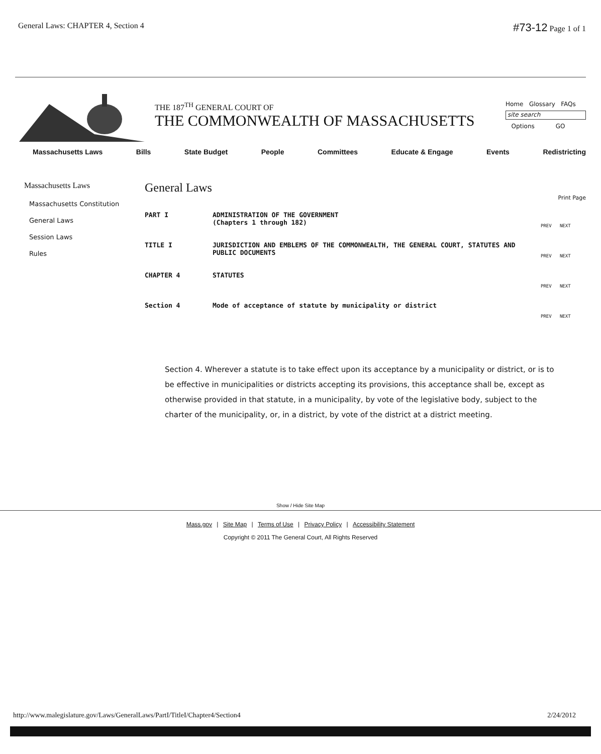General Laws: CHAPTER 4, Section 4
#73-12 Page 1 of 1
THE 187<sup>TH</sup> GENERAL COURT OF
THE COMMONWEALTH OF MASSACHUSETTS
Home Glossary FAQs
site search
Options GO
Massachusetts Laws Bills State Budget People Committees Educate & Engage Events Redistricting
Massachusetts Laws
Massachusetts Constitution
General Laws
Session Laws
Rules
General Laws
Print Page
PART I ADMINISTRATION OF THE GOVERNMENT
(Chapters 1 through 182)
PREV NEXT
TITLE I JURISDICTION AND EMBLEMS OF THE COMMONWEALTH, THE GENERAL COURT, STATUTES AND PUBLIC DOCUMENTS
PREV NEXT
CHAPTER 4 STATUTES
PREV NEXT
Section 4 Mode of acceptance of statute by municipality or district
PREV NEXT
Section 4. Wherever a statute is to take effect upon its acceptance by a municipality or district, or is to be effective in municipalities or districts accepting its provisions, this acceptance shall be, except as otherwise provided in that statute, in a municipality, by vote of the legislative body, subject to the charter of the municipality, or, in a district, by vote of the district at a district meeting.
Show / Hide Site Map
Mass.gov | Site Map | Terms of Use | Privacy Policy | Accessibility Statement
Copyright © 2011 The General Court, All Rights Reserved
http://www.malegislature.gov/Laws/GeneralLaws/PartI/TitleI/Chapter4/Section4 2/24/2012